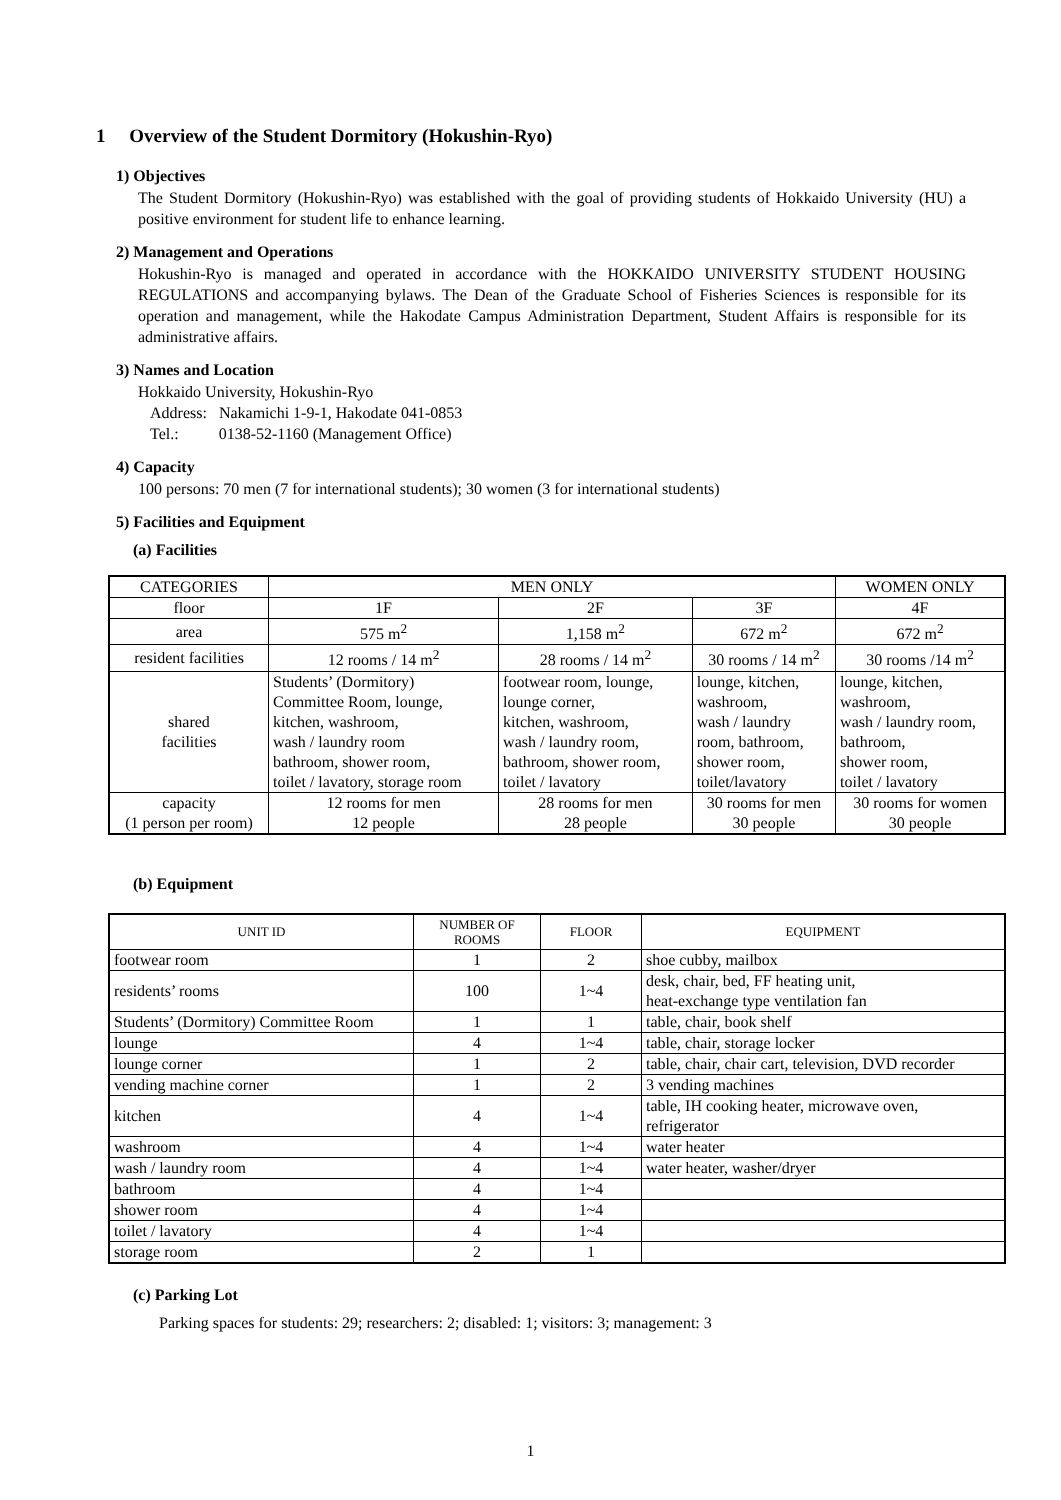1 Overview of the Student Dormitory (Hokushin-Ryo)
1) Objectives
The Student Dormitory (Hokushin-Ryo) was established with the goal of providing students of Hokkaido University (HU) a positive environment for student life to enhance learning.
2) Management and Operations
Hokushin-Ryo is managed and operated in accordance with the HOKKAIDO UNIVERSITY STUDENT HOUSING REGULATIONS and accompanying bylaws. The Dean of the Graduate School of Fisheries Sciences is responsible for its operation and management, while the Hakodate Campus Administration Department, Student Affairs is responsible for its administrative affairs.
3) Names and Location
Hokkaido University, Hokushin-Ryo
Address: Nakamichi 1-9-1, Hakodate 041-0853
Tel.: 0138-52-1160 (Management Office)
4) Capacity
100 persons: 70 men (7 for international students); 30 women (3 for international students)
5) Facilities and Equipment
(a) Facilities
| CATEGORIES | MEN ONLY | | | WOMEN ONLY |
| floor | 1F | 2F | 3F | 4F |
| area | 575 m<sup>2</sup> | 1,158 m<sup>2</sup> | 672 m<sup>2</sup> | 672 m<sup>2</sup> |
| resident facilities | 12 rooms / 14 m<sup>2</sup> | 28 rooms / 14 m<sup>2</sup> | 30 rooms / 14 m<sup>2</sup> | 30 rooms /14 m<sup>2</sup> |
| shared facilities | Students’ (Dormitory) Committee Room, lounge, kitchen, washroom, wash / laundry room bathroom, shower room, toilet / lavatory, storage room | footwear room, lounge, lounge corner, kitchen, washroom, wash / laundry room, bathroom, shower room, toilet / lavatory | lounge, kitchen, washroom, wash / laundry room, bathroom, shower room, toilet/lavatory | lounge, kitchen, washroom, wash / laundry room, bathroom, shower room, toilet / lavatory |
| capacity (1 person per room) | 12 rooms for men 12 people | 28 rooms for men 28 people | 30 rooms for men 30 people | 30 rooms for women 30 people |
(b) Equipment
| UNIT ID | NUMBER OF ROOMS | FLOOR | EQUIPMENT |
| --- | --- | --- | --- |
| footwear room | 1 | 2 | shoe cubby, mailbox |
| residents’ rooms | 100 | 1~4 | desk, chair, bed, FF heating unit, heat-exchange type ventilation fan |
| Students’ (Dormitory) Committee Room | 1 | 1 | table, chair, book shelf |
| lounge | 4 | 1~4 | table, chair, storage locker |
| lounge corner | 1 | 2 | table, chair, chair cart, television, DVD recorder |
| vending machine corner | 1 | 2 | 3 vending machines |
| kitchen | 4 | 1~4 | table, IH cooking heater, microwave oven, refrigerator |
| washroom | 4 | 1~4 | water heater |
| wash / laundry room | 4 | 1~4 | water heater, washer/dryer |
| bathroom | 4 | 1~4 | |
| shower room | 4 | 1~4 | |
| toilet / lavatory | 4 | 1~4 | |
| storage room | 2 | 1 | |
(c) Parking Lot
Parking spaces for students: 29; researchers: 2; disabled: 1; visitors: 3; management: 3
1